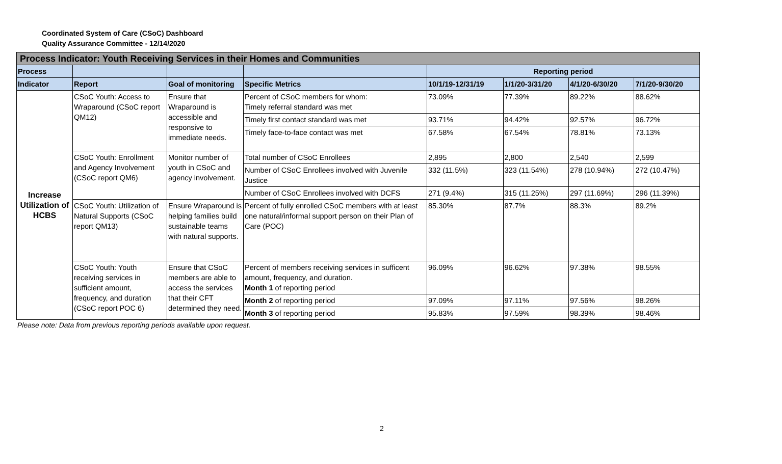Coordinated System of Care (CSoC) Dashboard
Quality Assurance Committee - 12/14/2020
| Process Indicator: Youth Receiving Services in their Homes and Communities | | | | | | | |
| Process | | | | Reporting period | | | |
| Indicator | Report | Goal of monitoring | Specific Metrics | 10/1/19-12/31/19 | 1/1/20-3/31/20 | 4/1/20-6/30/20 | 7/1/20-9/30/20 |
| Increase Utilization of HCBS | CSoC Youth: Access to Wraparound (CSoC report QM12) | Ensure that Wraparound is accessible and responsive to immediate needs. | Percent of CSoC members for whom: Timely referral standard was met | 73.09% | 77.39% | 89.22% | 88.62% |
| | | | Timely first contact standard was met | 93.71% | 94.42% | 92.57% | 96.72% |
| | | | Timely face-to-face contact was met | 67.58% | 67.54% | 78.81% | 73.13% |
| | CSoC Youth: Enrollment and Agency Involvement (CSoC report QM6) | Monitor number of youth in CSoC and agency involvement. | Total number of CSoC Enrollees | 2,895 | 2,800 | 2,540 | 2,599 |
| | | | Number of CSoC Enrollees involved with Juvenile Justice | 332 (11.5%) | 323 (11.54%) | 278 (10.94%) | 272 (10.47%) |
| | | | Number of CSoC Enrollees involved with DCFS | 271 (9.4%) | 315 (11.25%) | 297 (11.69%) | 296 (11.39%) |
| | CSoC Youth: Utilization of Natural Supports (CSoC report QM13) | Ensure Wraparound is helping families build sustainable teams with natural supports. | Percent of fully enrolled CSoC members with at least one natural/informal support person on their Plan of Care (POC) | 85.30% | 87.7% | 88.3% | 89.2% |
| | CSoC Youth: Youth receiving services in sufficient amount, frequency, and duration (CSoC report POC 6) | Ensure that CSoC members are able to access the services that their CFT determined they need. | Percent of members receiving services in sufficent amount, frequency, and duration. Month 1 of reporting period | 96.09% | 96.62% | 97.38% | 98.55% |
| | | | Month 2 of reporting period | 97.09% | 97.11% | 97.56% | 98.26% |
| | | | Month 3 of reporting period | 95.83% | 97.59% | 98.39% | 98.46% |
Please note: Data from previous reporting periods available upon request.
2